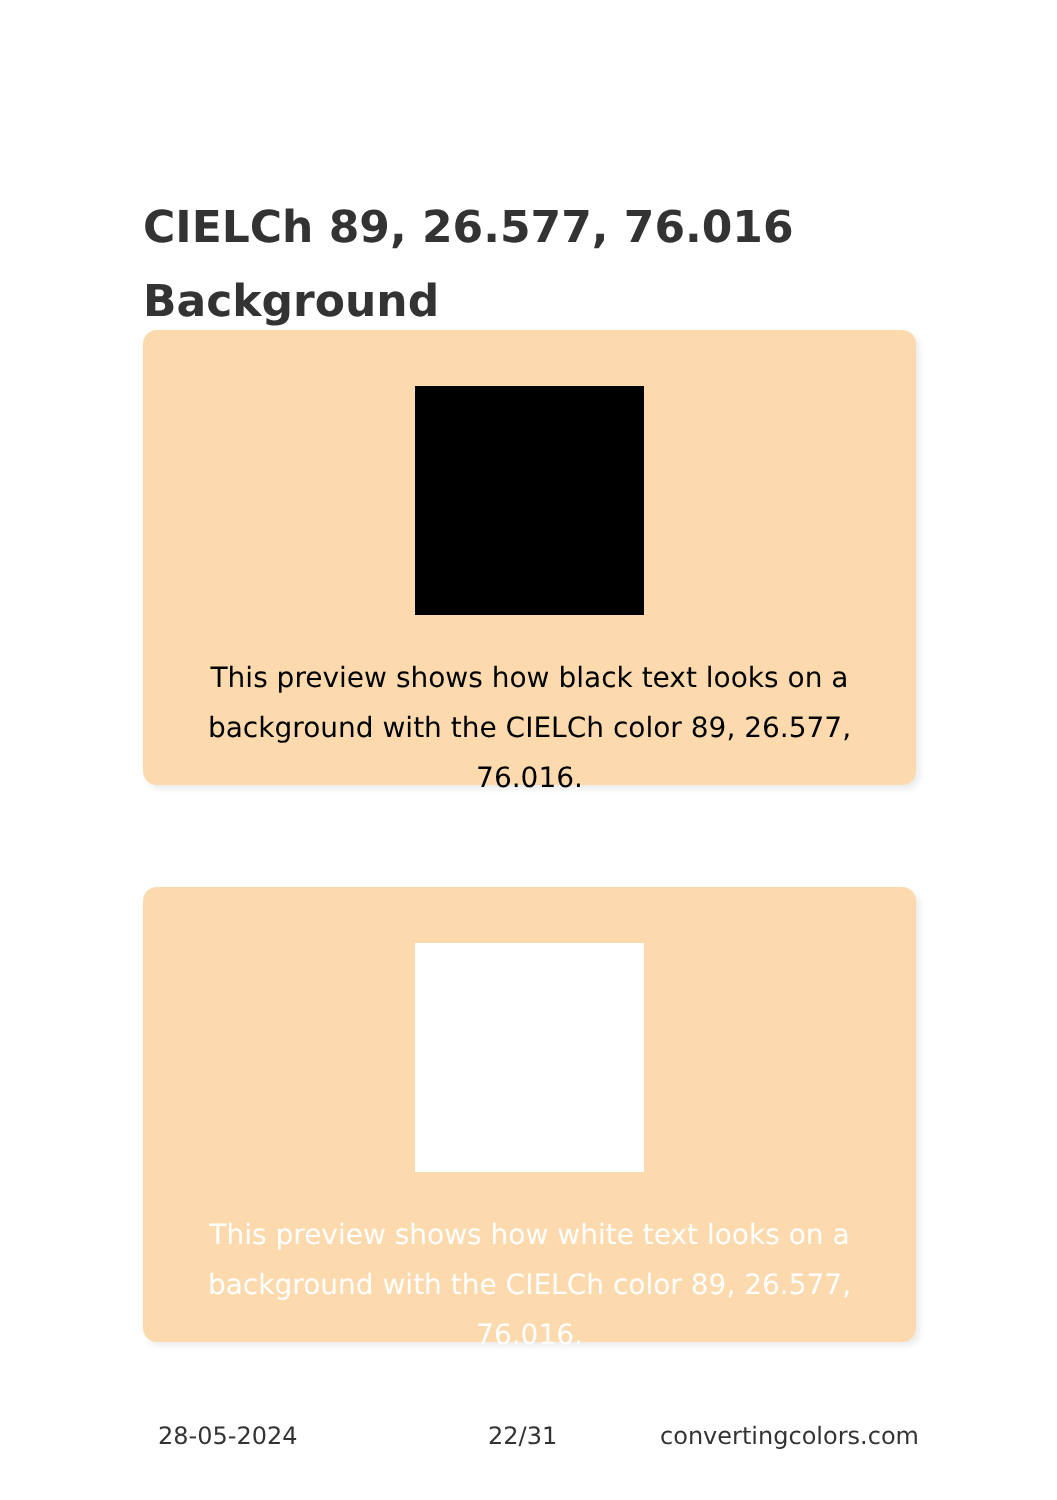CIELCh 89, 26.577, 76.016 Background
This preview shows how black text looks on a background with the CIELCh color 89, 26.577, 76.016.
This preview shows how white text looks on a background with the CIELCh color 89, 26.577, 76.016.
28-05-2024 22/31 convertingcolors.com